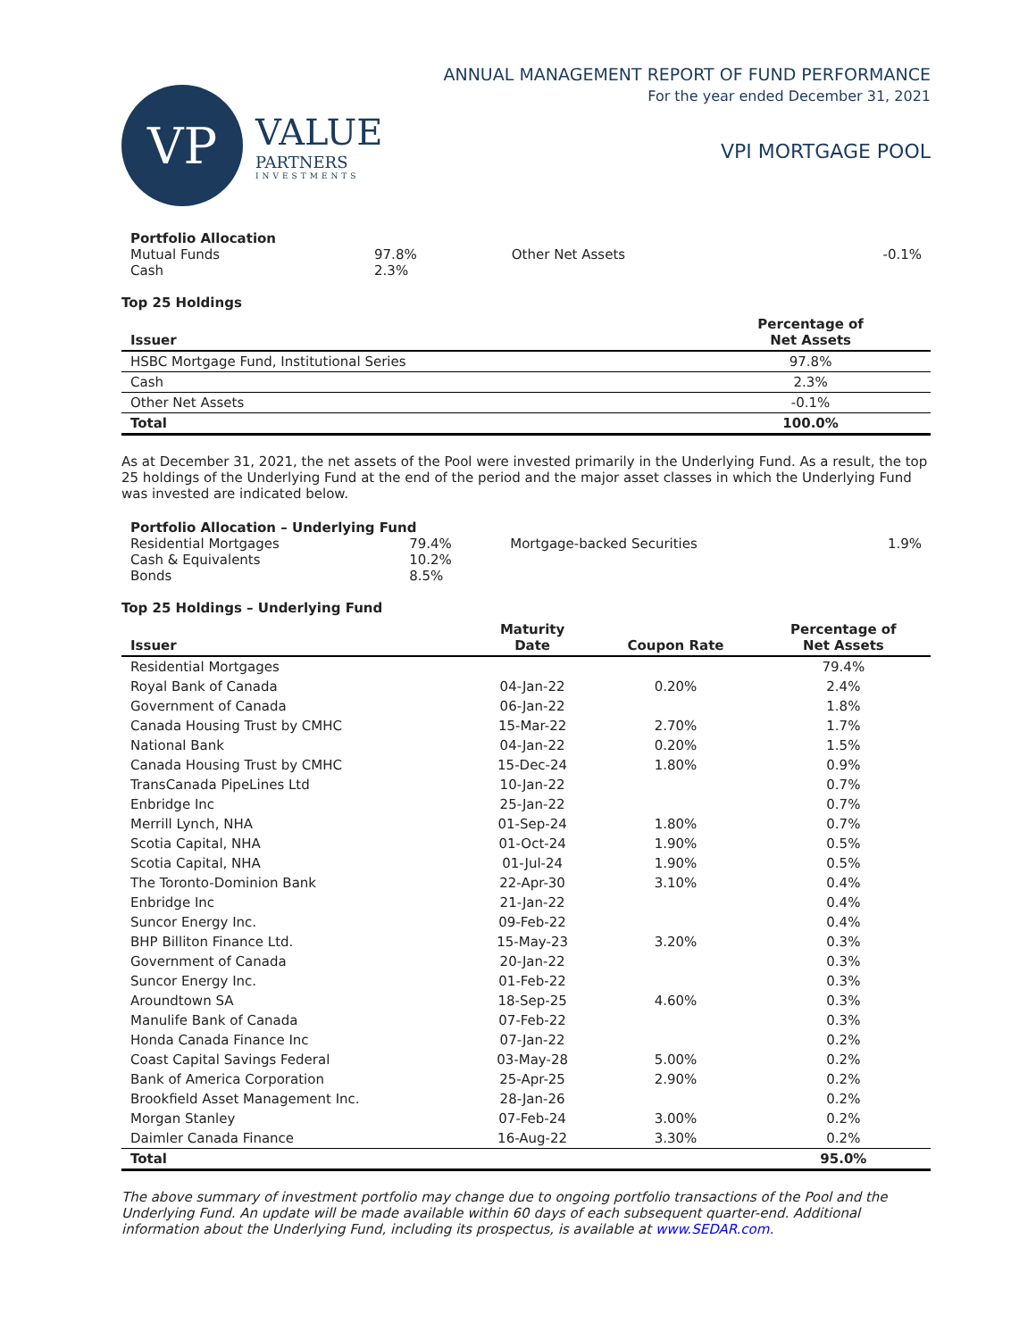VP
VALUE
PARTNERS
INVESTMENTS
ANNUAL MANAGEMENT REPORT OF FUND PERFORMANCE
For the year ended December 31, 2021
VPI MORTGAGE POOL
| Portfolio Allocation | | | |
| Mutual Funds | 97.8% | Other Net Assets | -0.1% |
| Cash | 2.3% | | |
Top 25 Holdings
| Issuer | Percentage of Net Assets |
| --- | --- |
| HSBC Mortgage Fund, Institutional Series | 97.8% |
| Cash | 2.3% |
| Other Net Assets | -0.1% |
| Total | 100.0% |
As at December 31, 2021, the net assets of the Pool were invested primarily in the Underlying Fund. As a result, the top 25 holdings of the Underlying Fund at the end of the period and the major asset classes in which the Underlying Fund was invested are indicated below.
| Portfolio Allocation – Underlying Fund | | | |
| Residential Mortgages | 79.4% | Mortgage-backed Securities | 1.9% |
| Cash & Equivalents | 10.2% | | |
| Bonds | 8.5% | | |
Top 25 Holdings – Underlying Fund
| Issuer | Maturity Date | Coupon Rate | Percentage of Net Assets |
| --- | --- | --- | --- |
| Residential Mortgages | | | 79.4% |
| Royal Bank of Canada | 04-Jan-22 | 0.20% | 2.4% |
| Government of Canada | 06-Jan-22 | | 1.8% |
| Canada Housing Trust by CMHC | 15-Mar-22 | 2.70% | 1.7% |
| National Bank | 04-Jan-22 | 0.20% | 1.5% |
| Canada Housing Trust by CMHC | 15-Dec-24 | 1.80% | 0.9% |
| TransCanada PipeLines Ltd | 10-Jan-22 | | 0.7% |
| Enbridge Inc | 25-Jan-22 | | 0.7% |
| Merrill Lynch, NHA | 01-Sep-24 | 1.80% | 0.7% |
| Scotia Capital, NHA | 01-Oct-24 | 1.90% | 0.5% |
| Scotia Capital, NHA | 01-Jul-24 | 1.90% | 0.5% |
| The Toronto-Dominion Bank | 22-Apr-30 | 3.10% | 0.4% |
| Enbridge Inc | 21-Jan-22 | | 0.4% |
| Suncor Energy Inc. | 09-Feb-22 | | 0.4% |
| BHP Billiton Finance Ltd. | 15-May-23 | 3.20% | 0.3% |
| Government of Canada | 20-Jan-22 | | 0.3% |
| Suncor Energy Inc. | 01-Feb-22 | | 0.3% |
| Aroundtown SA | 18-Sep-25 | 4.60% | 0.3% |
| Manulife Bank of Canada | 07-Feb-22 | | 0.3% |
| Honda Canada Finance Inc | 07-Jan-22 | | 0.2% |
| Coast Capital Savings Federal | 03-May-28 | 5.00% | 0.2% |
| Bank of America Corporation | 25-Apr-25 | 2.90% | 0.2% |
| Brookfield Asset Management Inc. | 28-Jan-26 | | 0.2% |
| Morgan Stanley | 07-Feb-24 | 3.00% | 0.2% |
| Daimler Canada Finance | 16-Aug-22 | 3.30% | 0.2% |
| Total | | | 95.0% |
The above summary of investment portfolio may change due to ongoing portfolio transactions of the Pool and the Underlying Fund. An update will be made available within 60 days of each subsequent quarter-end. Additional information about the Underlying Fund, including its prospectus, is available at www.SEDAR.com.